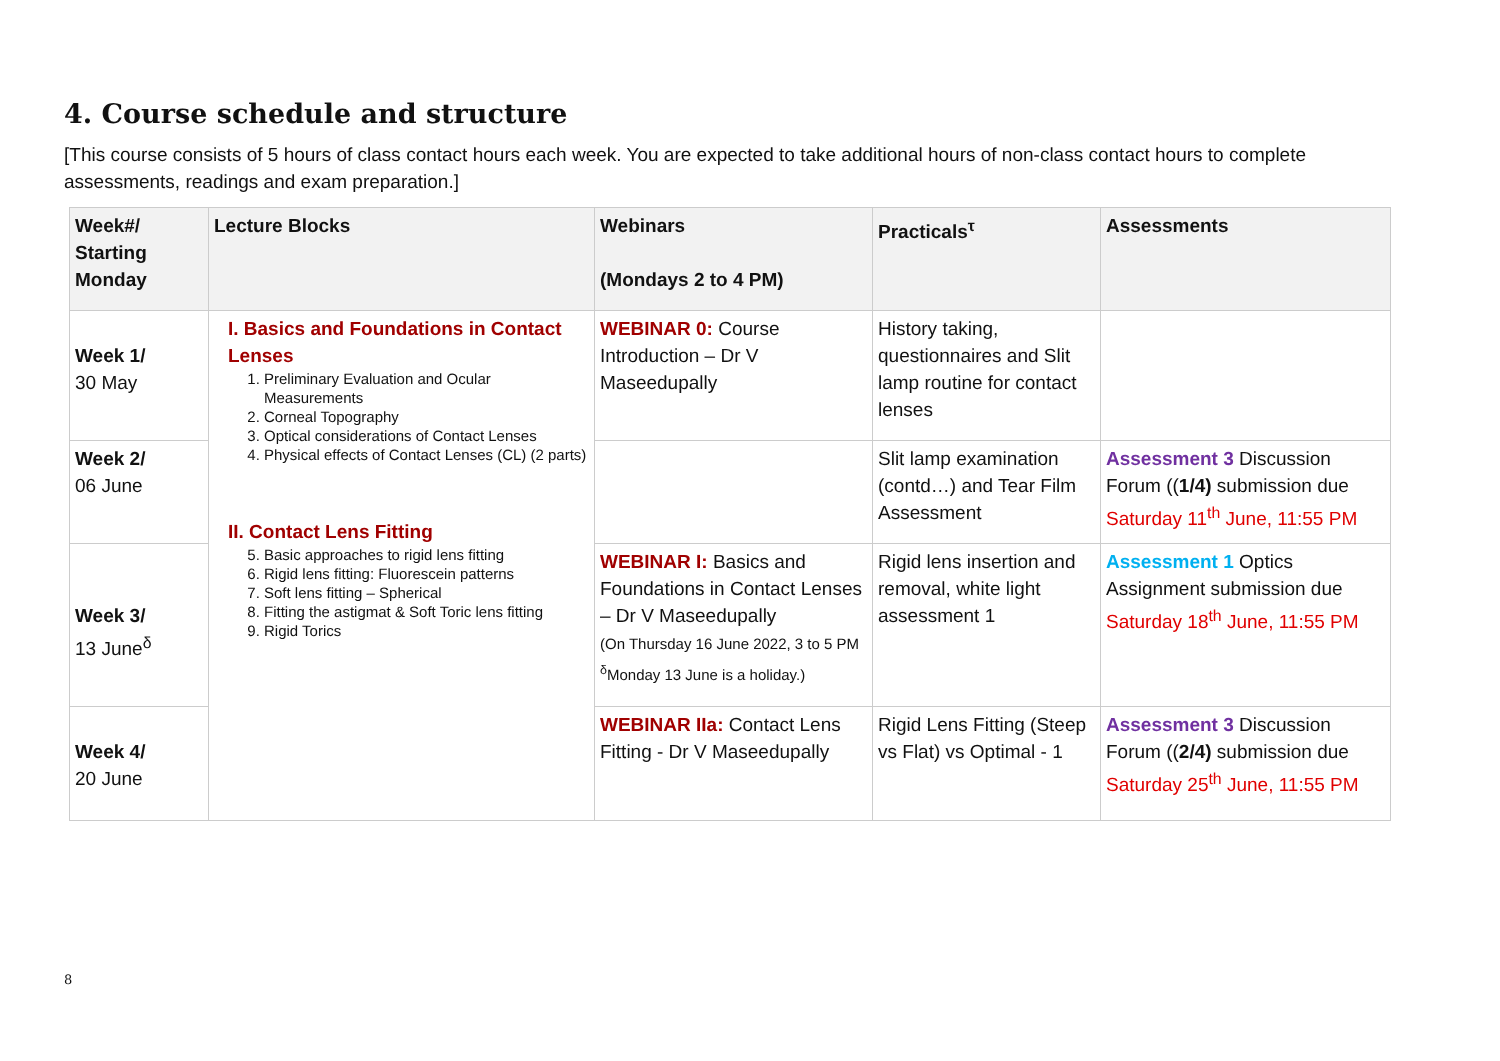4. Course schedule and structure
[This course consists of 5 hours of class contact hours each week. You are expected to take additional hours of non-class contact hours to complete assessments, readings and exam preparation.]
| Week#/ Starting Monday | Lecture Blocks | Webinars (Mondays 2 to 4 PM) | Practicals<sup>τ</sup> | Assessments |
| --- | --- | --- | --- | --- |
| Week 1/ 30 May | I. Basics and Foundations in Contact Lenses 1. Preliminary Evaluation and Ocular Measurements 2. Corneal Topography 3. Optical considerations of Contact Lenses 4. Physical effects of Contact Lenses (CL) (2 parts) II. Contact Lens Fitting 5. Basic approaches to rigid lens fitting 6. Rigid lens fitting: Fluorescein patterns 7. Soft lens fitting – Spherical 8. Fitting the astigmat & Soft Toric lens fitting 9. Rigid Torics | WEBINAR 0: Course Introduction – Dr V Maseedupally | History taking, questionnaires and Slit lamp routine for contact lenses | |
| Week 2/ 06 June | | | Slit lamp examination (contd…) and Tear Film Assessment | Assessment 3 Discussion Forum (( 1/4) submission due Saturday 11<sup>th</sup> June, 11:55 PM |
| Week 3/ 13 June<sup>δ</sup> | | WEBINAR I: Basics and Foundations in Contact Lenses – Dr V Maseedupally (On Thursday 16 June 2022, 3 to 5 PM <sup>δ</sup>Monday 13 June is a holiday.) | Rigid lens insertion and removal, white light assessment 1 | Assessment 1 Optics Assignment submission due Saturday 18<sup>th</sup> June, 11:55 PM |
| Week 4/ 20 June | | WEBINAR IIa: Contact Lens Fitting - Dr V Maseedupally | Rigid Lens Fitting (Steep vs Flat) vs Optimal - 1 | Assessment 3 Discussion Forum (( 2/4) submission due Saturday 25<sup>th</sup> June, 11:55 PM |
8